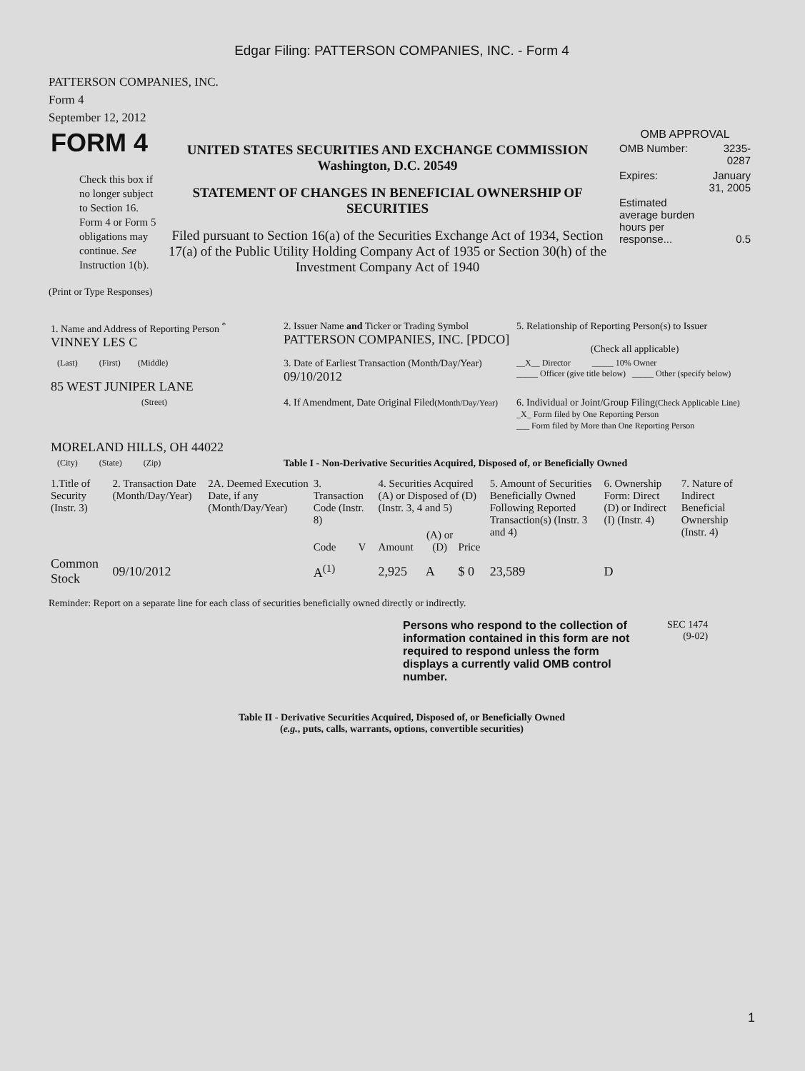Edgar Filing: PATTERSON COMPANIES, INC. - Form 4
PATTERSON COMPANIES, INC.
Form 4
September 12, 2012
| FORM 4 Check this box if no longer subject to Section 16. Form 4 or Form 5 obligations may continue. See Instruction 1(b). | UNITED STATES SECURITIES AND EXCHANGE COMMISSION Washington, D.C. 20549 STATEMENT OF CHANGES IN BENEFICIAL OWNERSHIP OF SECURITIES Filed pursuant to Section 16(a) of the Securities Exchange Act of 1934, Section 17(a) of the Public Utility Holding Company Act of 1935 or Section 30(h) of the Investment Company Act of 1940 | OMB APPROVAL / OMB Number: / 3235-0287 / / Expires: / January 31, 2005 / / Estimated average burden hours per response... / 0.5 / |
(Print or Type Responses)
| 1. Name and Address of Reporting Person <sup>*</sup> VINNEY LES C | 2. Issuer Name and Ticker or Trading Symbol PATTERSON COMPANIES, INC. [PDCO] | 5. Relationship of Reporting Person(s) to Issuer (Check all applicable) |
| (Last) (First) (Middle) 85 WEST JUNIPER LANE | 3. Date of Earliest Transaction (Month/Day/Year) 09/10/2012 | __X__ Director _____ 10% Owner _____ Officer (give title below) _____ Other (specify below) |
| (Street) MORELAND HILLS, OH 44022 | 4. If Amendment, Date Original Filed (Month/Day/Year) | 6. Individual or Joint/Group Filing (Check Applicable Line) _X_ Form filed by One Reporting Person ___ Form filed by More than One Reporting Person |
| (City) (State) (Zip) | Table I - Non-Derivative Securities Acquired, Disposed of, or Beneficially Owned | |
| 1.Title of Security (Instr. 3) | 2. Transaction Date (Month/Day/Year) | 2A. Deemed Execution Date, if any (Month/Day/Year) | 3. Transaction Code (Instr. 8) | | 4. Securities Acquired (A) or Disposed of (D) (Instr. 3, 4 and 5) | | | 5. Amount of Securities Beneficially Owned Following Reported Transaction(s) (Instr. 3 and 4) | 6. Ownership Form: Direct (D) or Indirect (I) (Instr. 4) | 7. Nature of Indirect Beneficial Ownership (Instr. 4) |
| | | | Code | V | Amount | (A) or (D) | Price | | | |
| Common Stock | 09/10/2012 | | A<sup>(1)</sup> | | 2,925 | A | $ 0 | 23,589 | D | |
Reminder: Report on a separate line for each class of securities beneficially owned directly or indirectly.
Persons who respond to the collection of information contained in this form are not required to respond unless the form displays a currently valid OMB control number.
SEC 1474
(9-02)
Table II - Derivative Securities Acquired, Disposed of, or Beneficially Owned
(e.g., puts, calls, warrants, options, convertible securities)
1